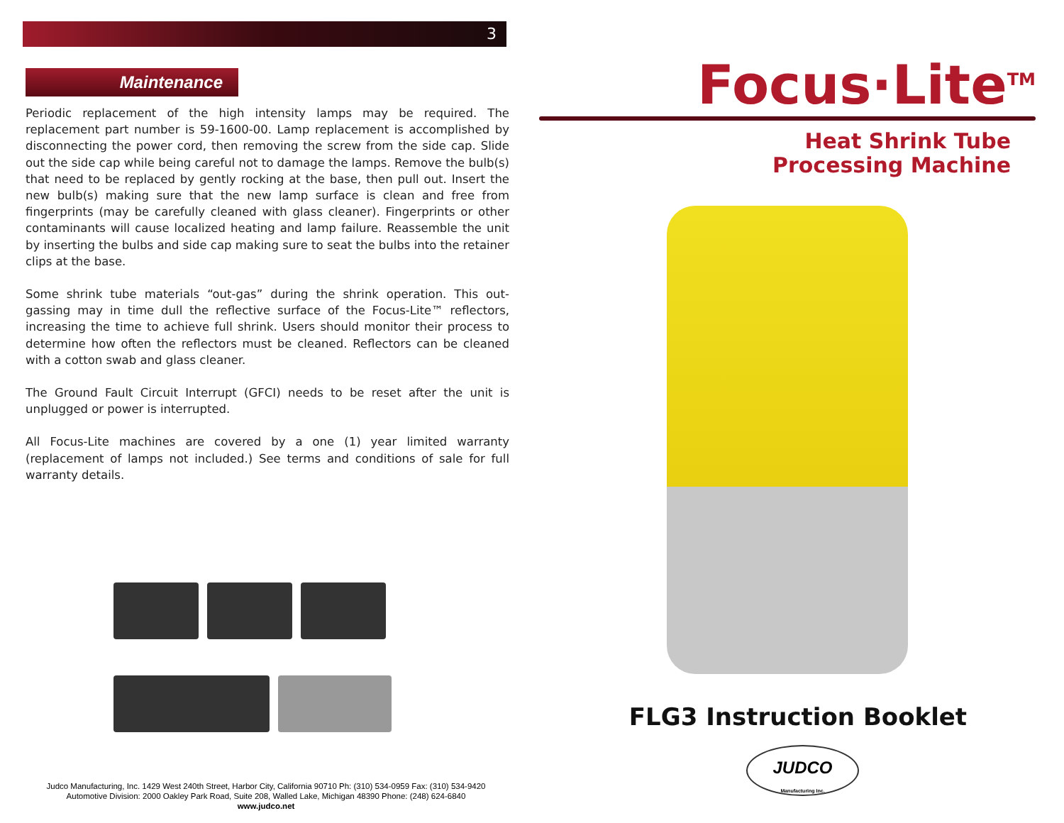3
Maintenance
Periodic replacement of the high intensity lamps may be required. The replacement part number is 59-1600-00. Lamp replacement is accomplished by disconnecting the power cord, then removing the screw from the side cap. Slide out the side cap while being careful not to damage the lamps. Remove the bulb(s) that need to be replaced by gently rocking at the base, then pull out. Insert the new bulb(s) making sure that the new lamp surface is clean and free from fingerprints (may be carefully cleaned with glass cleaner). Fingerprints or other contaminants will cause localized heating and lamp failure. Reassemble the unit by inserting the bulbs and side cap making sure to seat the bulbs into the retainer clips at the base.
Some shrink tube materials “out-gas” during the shrink operation. This out-gassing may in time dull the reflective surface of the Focus-Lite™ reflectors, increasing the time to achieve full shrink. Users should monitor their process to determine how often the reflectors must be cleaned. Reflectors can be cleaned with a cotton swab and glass cleaner.
The Ground Fault Circuit Interrupt (GFCI) needs to be reset after the unit is unplugged or power is interrupted.
All Focus-Lite machines are covered by a one (1) year limited warranty (replacement of lamps not included.) See terms and conditions of sale for full warranty details.
Judco Manufacturing, Inc. 1429 West 240th Street, Harbor City, California 90710 Ph: (310) 534-0959 Fax: (310) 534-9420
Automotive Division: 2000 Oakley Park Road, Suite 208, Walled Lake, Michigan 48390 Phone: (248) 624-6840
www.judco.net
Focus·Lite<sup>TM</sup>
Heat Shrink Tube
Processing Machine
FLG3 Instruction Booklet
JUDCO
Manufacturing Inc.